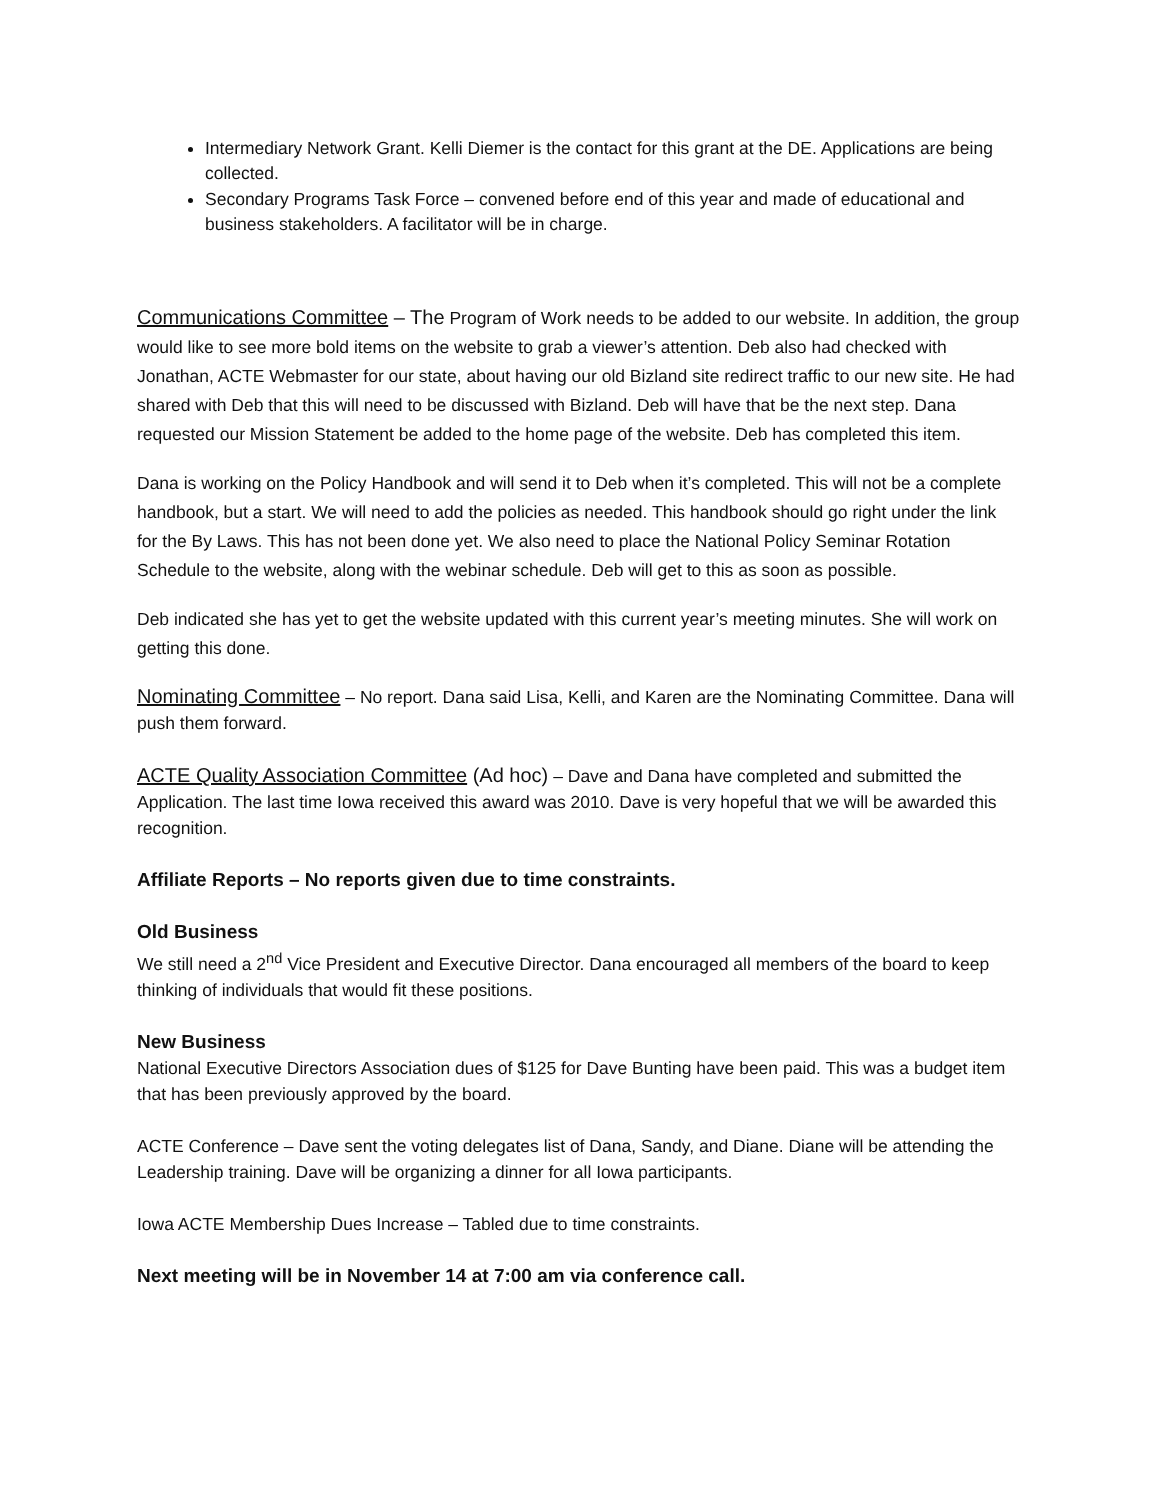Intermediary Network Grant. Kelli Diemer is the contact for this grant at the DE. Applications are being collected.
Secondary Programs Task Force – convened before end of this year and made of educational and business stakeholders. A facilitator will be in charge.
Communications Committee – The Program of Work needs to be added to our website. In addition, the group would like to see more bold items on the website to grab a viewer’s attention. Deb also had checked with Jonathan, ACTE Webmaster for our state, about having our old Bizland site redirect traffic to our new site. He had shared with Deb that this will need to be discussed with Bizland. Deb will have that be the next step. Dana requested our Mission Statement be added to the home page of the website. Deb has completed this item.
Dana is working on the Policy Handbook and will send it to Deb when it’s completed. This will not be a complete handbook, but a start. We will need to add the policies as needed. This handbook should go right under the link for the By Laws. This has not been done yet. We also need to place the National Policy Seminar Rotation Schedule to the website, along with the webinar schedule. Deb will get to this as soon as possible.
Deb indicated she has yet to get the website updated with this current year’s meeting minutes. She will work on getting this done.
Nominating Committee – No report. Dana said Lisa, Kelli, and Karen are the Nominating Committee. Dana will push them forward.
ACTE Quality Association Committee (Ad hoc) – Dave and Dana have completed and submitted the Application. The last time Iowa received this award was 2010. Dave is very hopeful that we will be awarded this recognition.
Affiliate Reports – No reports given due to time constraints.
Old Business
We still need a 2<sup>nd</sup> Vice President and Executive Director. Dana encouraged all members of the board to keep thinking of individuals that would fit these positions.
New Business
National Executive Directors Association dues of $125 for Dave Bunting have been paid. This was a budget item that has been previously approved by the board.
ACTE Conference – Dave sent the voting delegates list of Dana, Sandy, and Diane. Diane will be attending the Leadership training. Dave will be organizing a dinner for all Iowa participants.
Iowa ACTE Membership Dues Increase – Tabled due to time constraints.
Next meeting will be in November 14 at 7:00 am via conference call.